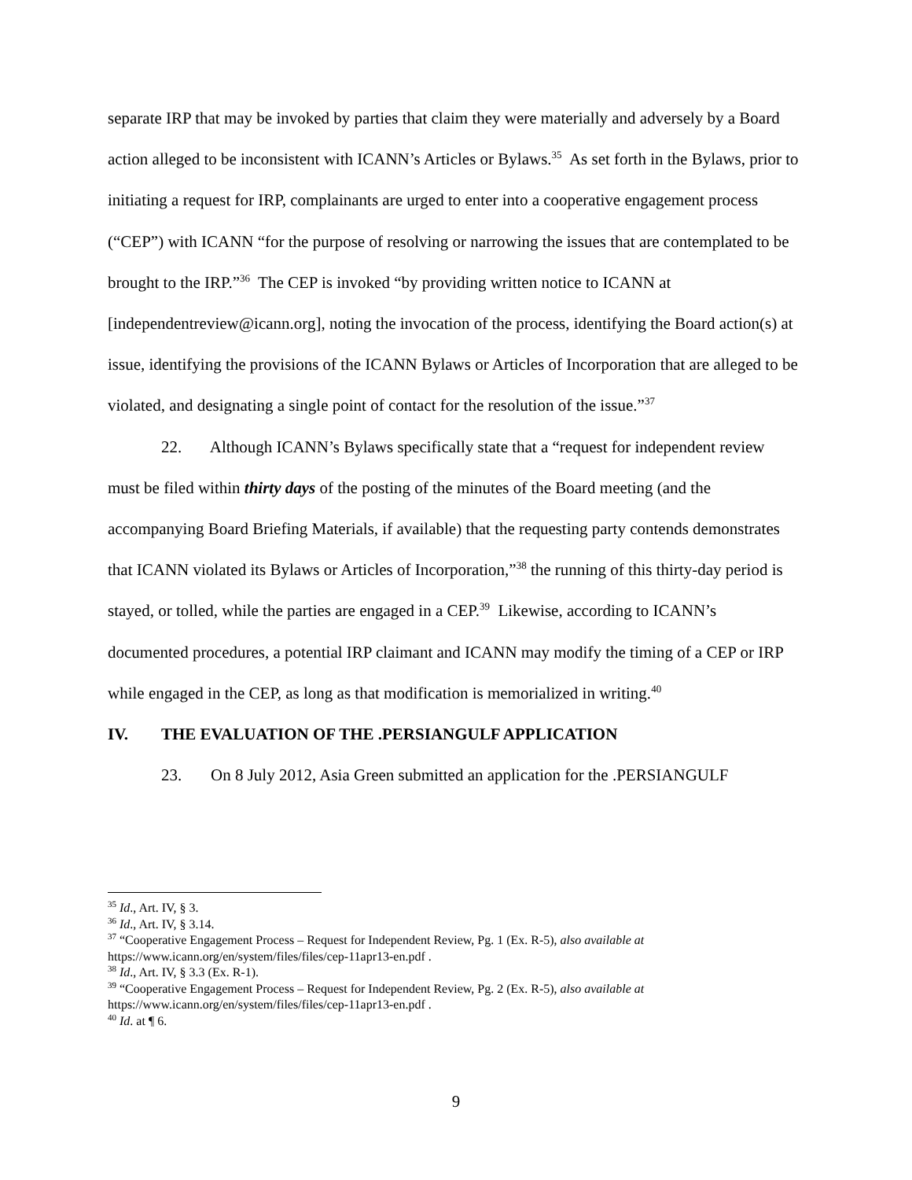separate IRP that may be invoked by parties that claim they were materially and adversely by a Board action alleged to be inconsistent with ICANN’s Articles or Bylaws.<sup>35</sup> As set forth in the Bylaws, prior to initiating a request for IRP, complainants are urged to enter into a cooperative engagement process (“CEP”) with ICANN “for the purpose of resolving or narrowing the issues that are contemplated to be brought to the IRP.”<sup>36</sup> The CEP is invoked “by providing written notice to ICANN at [independentreview@icann.org], noting the invocation of the process, identifying the Board action(s) at issue, identifying the provisions of the ICANN Bylaws or Articles of Incorporation that are alleged to be violated, and designating a single point of contact for the resolution of the issue.”<sup>37</sup>
22. Although ICANN’s Bylaws specifically state that a “request for independent review must be filed within thirty days of the posting of the minutes of the Board meeting (and the accompanying Board Briefing Materials, if available) that the requesting party contends demonstrates that ICANN violated its Bylaws or Articles of Incorporation,”<sup>38</sup> the running of this thirty-day period is stayed, or tolled, while the parties are engaged in a CEP.<sup>39</sup> Likewise, according to ICANN’s documented procedures, a potential IRP claimant and ICANN may modify the timing of a CEP or IRP while engaged in the CEP, as long as that modification is memorialized in writing.<sup>40</sup>
IV. THE EVALUATION OF THE .PERSIANGULF APPLICATION
23. On 8 July 2012, Asia Green submitted an application for the .PERSIANGULF
<sup>35</sup> Id., Art. IV, § 3.
<sup>36</sup> Id., Art. IV, § 3.14.
<sup>37</sup> “Cooperative Engagement Process – Request for Independent Review, Pg. 1 (Ex. R-5), also available at https://www.icann.org/en/system/files/files/cep-11apr13-en.pdf .
<sup>38</sup> Id., Art. IV, § 3.3 (Ex. R-1).
<sup>39</sup> “Cooperative Engagement Process – Request for Independent Review, Pg. 2 (Ex. R-5), also available at https://www.icann.org/en/system/files/files/cep-11apr13-en.pdf .
<sup>40</sup> Id. at ¶ 6.
9